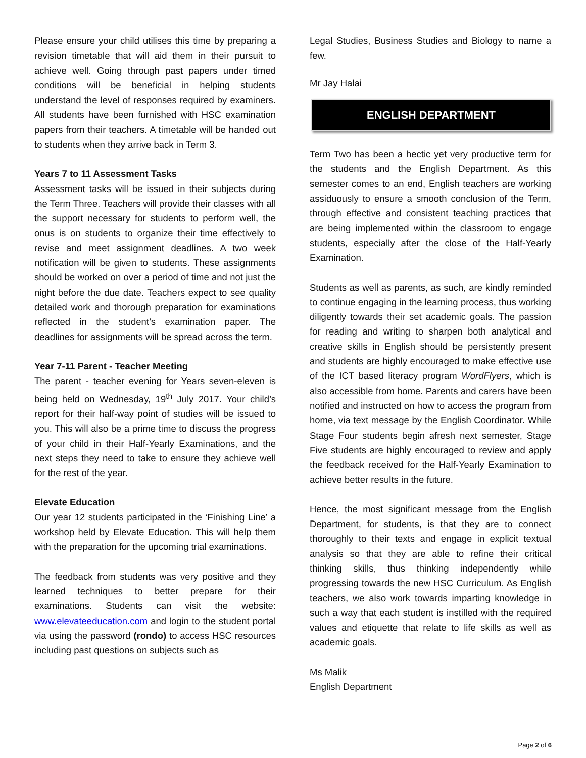Please ensure your child utilises this time by preparing a revision timetable that will aid them in their pursuit to achieve well. Going through past papers under timed conditions will be beneficial in helping students understand the level of responses required by examiners. All students have been furnished with HSC examination papers from their teachers. A timetable will be handed out to students when they arrive back in Term 3.
Years 7 to 11 Assessment Tasks
Assessment tasks will be issued in their subjects during the Term Three. Teachers will provide their classes with all the support necessary for students to perform well, the onus is on students to organize their time effectively to revise and meet assignment deadlines. A two week notification will be given to students. These assignments should be worked on over a period of time and not just the night before the due date. Teachers expect to see quality detailed work and thorough preparation for examinations reflected in the student’s examination paper. The deadlines for assignments will be spread across the term.
Year 7-11 Parent - Teacher Meeting
The parent - teacher evening for Years seven-eleven is being held on Wednesday, 19<sup>th</sup> July 2017. Your child’s report for their half-way point of studies will be issued to you. This will also be a prime time to discuss the progress of your child in their Half-Yearly Examinations, and the next steps they need to take to ensure they achieve well for the rest of the year.
Elevate Education
Our year 12 students participated in the ‘Finishing Line’ a workshop held by Elevate Education. This will help them with the preparation for the upcoming trial examinations.
The feedback from students was very positive and they learned techniques to better prepare for their examinations. Students can visit the website: www.elevateeducation.com and login to the student portal via using the password (rondo) to access HSC resources including past questions on subjects such as
Legal Studies, Business Studies and Biology to name a few.
Mr Jay Halai
ENGLISH DEPARTMENT
Term Two has been a hectic yet very productive term for the students and the English Department. As this semester comes to an end, English teachers are working assiduously to ensure a smooth conclusion of the Term, through effective and consistent teaching practices that are being implemented within the classroom to engage students, especially after the close of the Half-Yearly Examination.
Students as well as parents, as such, are kindly reminded to continue engaging in the learning process, thus working diligently towards their set academic goals. The passion for reading and writing to sharpen both analytical and creative skills in English should be persistently present and students are highly encouraged to make effective use of the ICT based literacy program WordFlyers, which is also accessible from home. Parents and carers have been notified and instructed on how to access the program from home, via text message by the English Coordinator. While Stage Four students begin afresh next semester, Stage Five students are highly encouraged to review and apply the feedback received for the Half-Yearly Examination to achieve better results in the future.
Hence, the most significant message from the English Department, for students, is that they are to connect thoroughly to their texts and engage in explicit textual analysis so that they are able to refine their critical thinking skills, thus thinking independently while progressing towards the new HSC Curriculum. As English teachers, we also work towards imparting knowledge in such a way that each student is instilled with the required values and etiquette that relate to life skills as well as academic goals.
Ms Malik
English Department
Page 2 of 6